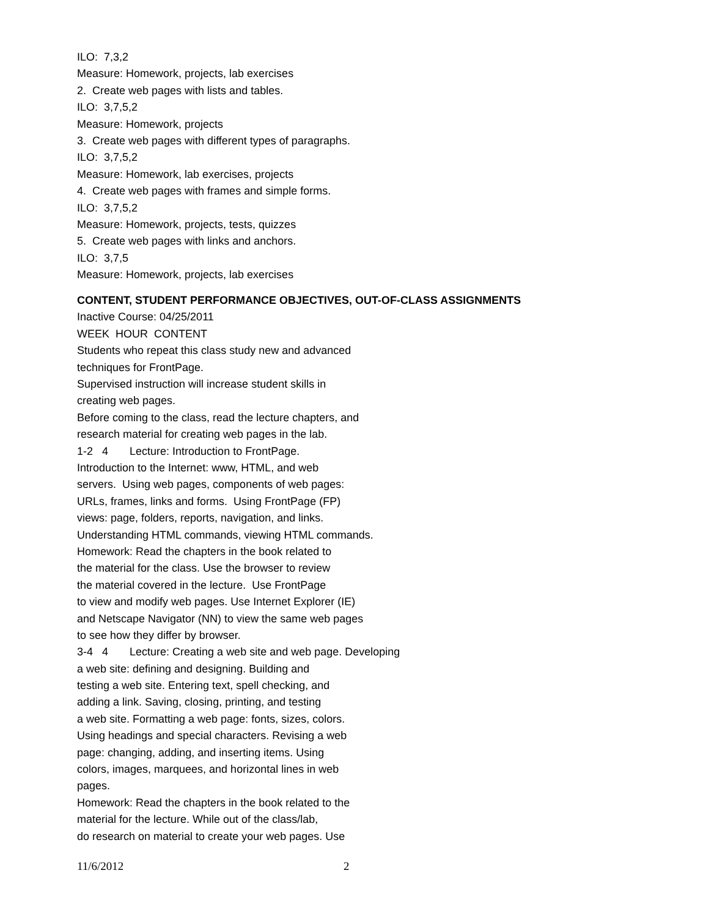ILO: 7,3,2
Measure: Homework, projects, lab exercises
2. Create web pages with lists and tables.
ILO: 3,7,5,2
Measure: Homework, projects
3. Create web pages with different types of paragraphs.
ILO: 3,7,5,2
Measure: Homework, lab exercises, projects
4. Create web pages with frames and simple forms.
ILO: 3,7,5,2
Measure: Homework, projects, tests, quizzes
5. Create web pages with links and anchors.
ILO: 3,7,5
Measure: Homework, projects, lab exercises
CONTENT, STUDENT PERFORMANCE OBJECTIVES, OUT-OF-CLASS ASSIGNMENTS
Inactive Course: 04/25/2011
WEEK HOUR CONTENT
Students who repeat this class study new and advanced
techniques for FrontPage.
Supervised instruction will increase student skills in
creating web pages.
Before coming to the class, read the lecture chapters, and
research material for creating web pages in the lab.
1-2 4 Lecture: Introduction to FrontPage.
Introduction to the Internet: www, HTML, and web
servers. Using web pages, components of web pages:
URLs, frames, links and forms. Using FrontPage (FP)
views: page, folders, reports, navigation, and links.
Understanding HTML commands, viewing HTML commands.
Homework: Read the chapters in the book related to
the material for the class. Use the browser to review
the material covered in the lecture. Use FrontPage
to view and modify web pages. Use Internet Explorer (IE)
and Netscape Navigator (NN) to view the same web pages
to see how they differ by browser.
3-4 4 Lecture: Creating a web site and web page. Developing
a web site: defining and designing. Building and
testing a web site. Entering text, spell checking, and
adding a link. Saving, closing, printing, and testing
a web site. Formatting a web page: fonts, sizes, colors.
Using headings and special characters. Revising a web
page: changing, adding, and inserting items. Using
colors, images, marquees, and horizontal lines in web
pages.
Homework: Read the chapters in the book related to the
material for the lecture. While out of the class/lab,
do research on material to create your web pages. Use
11/6/2012 2